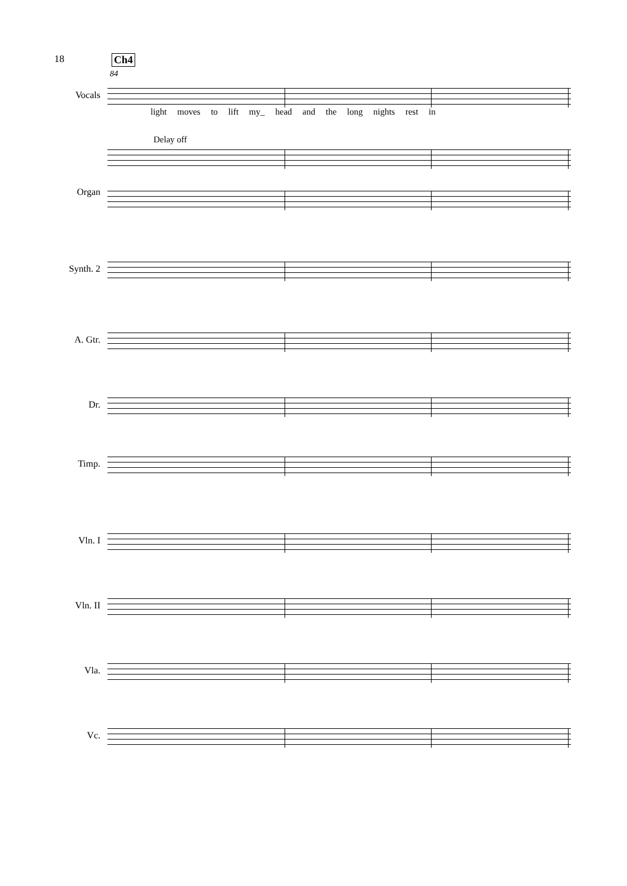18 Ch4
84
Vocals
light moves to lift my_ head and the long nights rest in
Delay off
Organ
Synth. 2
A. Gtr.
Dr.
Timp.
Vln. I
Vln. II
Vla.
Vc.